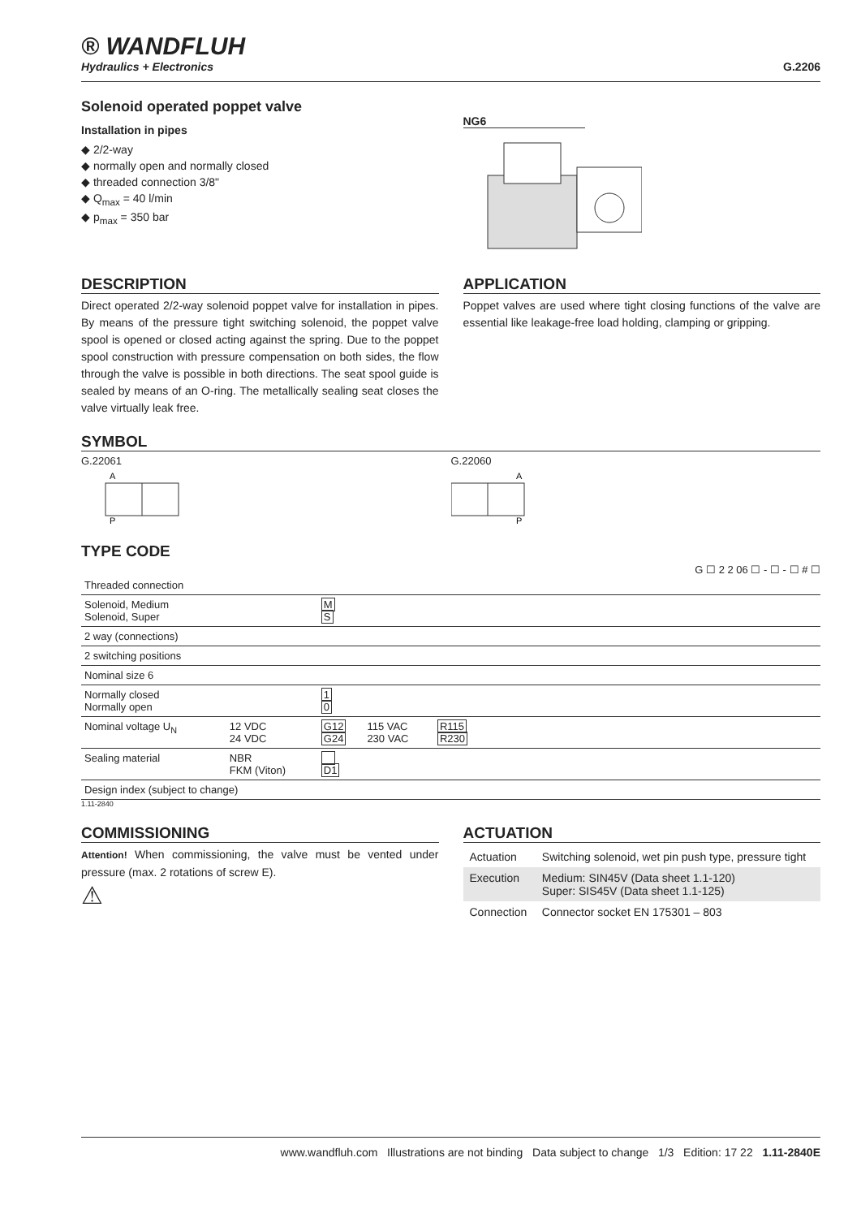® WANDFLUH
Hydraulics + Electronics
G.2206
Solenoid operated poppet valve
Installation in pipes
◆ 2/2-way
◆ normally open and normally closed
◆ threaded connection 3/8"
◆ Q<sub>max</sub> = 40 l/min
◆ p<sub>max</sub> = 350 bar
NG6
DESCRIPTION
Direct operated 2/2-way solenoid poppet valve for installation in pipes. By means of the pressure tight switching solenoid, the poppet valve spool is opened or closed acting against the spring. Due to the poppet spool construction with pressure compensation on both sides, the flow through the valve is possible in both directions. The seat spool guide is sealed by means of an O-ring. The metallically sealing seat closes the valve virtually leak free.
APPLICATION
Poppet valves are used where tight closing functions of the valve are essential like leakage-free load holding, clamping or gripping.
SYMBOL
G.22061
A
P
G.22060
A
P
TYPE CODE
G ☐ 2 2 06 ☐ - ☐ - ☐ # ☐
| Threaded connection | | | | | |
| Solenoid, Medium Solenoid, Super | | M S | | | |
| 2 way (connections) | | | | | |
| 2 switching positions | | | | | |
| Nominal size 6 | | | | | |
| Normally closed Normally open | | 1 0 | | | |
| Nominal voltage U<sub>N</sub> | 12 VDC 24 VDC | G12 G24 | 115 VAC 230 VAC | R115 R230 | |
| Sealing material | NBR FKM (Viton) | D1 | | | |
| Design index (subject to change) | | | | | |
1.11-2840
COMMISSIONING
Attention! When commissioning, the valve must be vented under pressure (max. 2 rotations of screw E).
⚠
ACTUATION
| Actuation | Switching solenoid, wet pin push type, pressure tight |
| Execution | Medium: SIN45V (Data sheet 1.1-120) Super: SIS45V (Data sheet 1.1-125) |
| Connection | Connector socket EN 175301 – 803 |
www.wandfluh.com Illustrations are not binding Data subject to change 1/3 Edition: 17 22 1.11-2840E